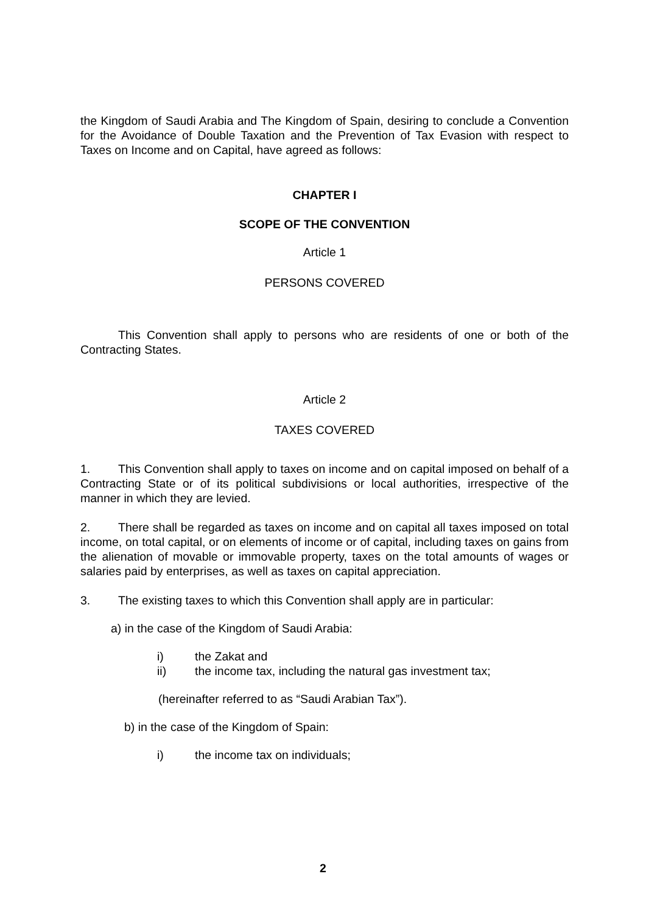the Kingdom of Saudi Arabia and The Kingdom of Spain, desiring to conclude a Convention for the Avoidance of Double Taxation and the Prevention of Tax Evasion with respect to Taxes on Income and on Capital, have agreed as follows:
CHAPTER I
SCOPE OF THE CONVENTION
Article 1
PERSONS COVERED
This Convention shall apply to persons who are residents of one or both of the Contracting States.
Article 2
TAXES COVERED
1. This Convention shall apply to taxes on income and on capital imposed on behalf of a Contracting State or of its political subdivisions or local authorities, irrespective of the manner in which they are levied.
2. There shall be regarded as taxes on income and on capital all taxes imposed on total income, on total capital, or on elements of income or of capital, including taxes on gains from the alienation of movable or immovable property, taxes on the total amounts of wages or salaries paid by enterprises, as well as taxes on capital appreciation.
3. The existing taxes to which this Convention shall apply are in particular:
a) in the case of the Kingdom of Saudi Arabia:
i) the Zakat and
ii) the income tax, including the natural gas investment tax;
(hereinafter referred to as “Saudi Arabian Tax”).
b) in the case of the Kingdom of Spain:
i) the income tax on individuals;
2